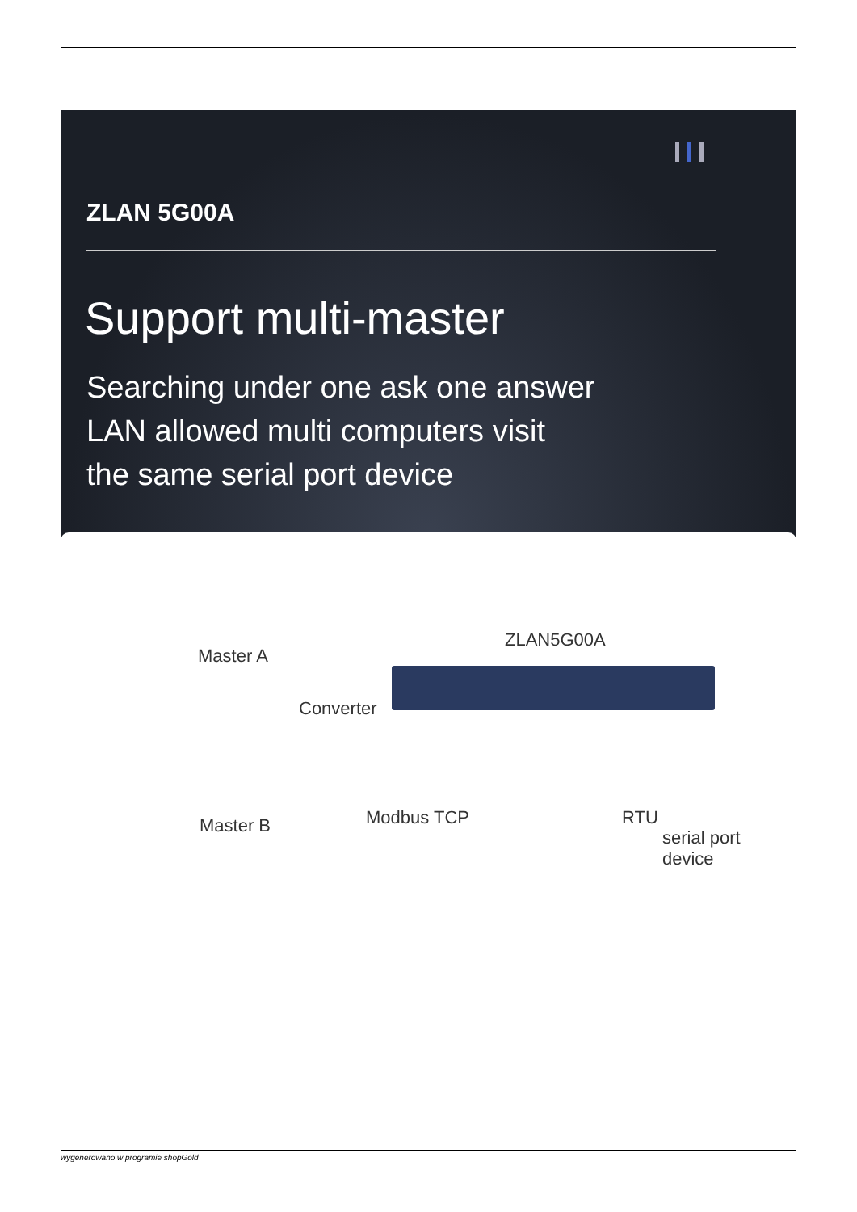ZLAN 5G00A
Support multi-master
Searching under one ask one answer
LAN allowed multi computers visit
the same serial port device
Master A
Converter
ZLAN5G00A
Master B Modbus TCP RTU
serial port device
wygenerowano w programie shopGold